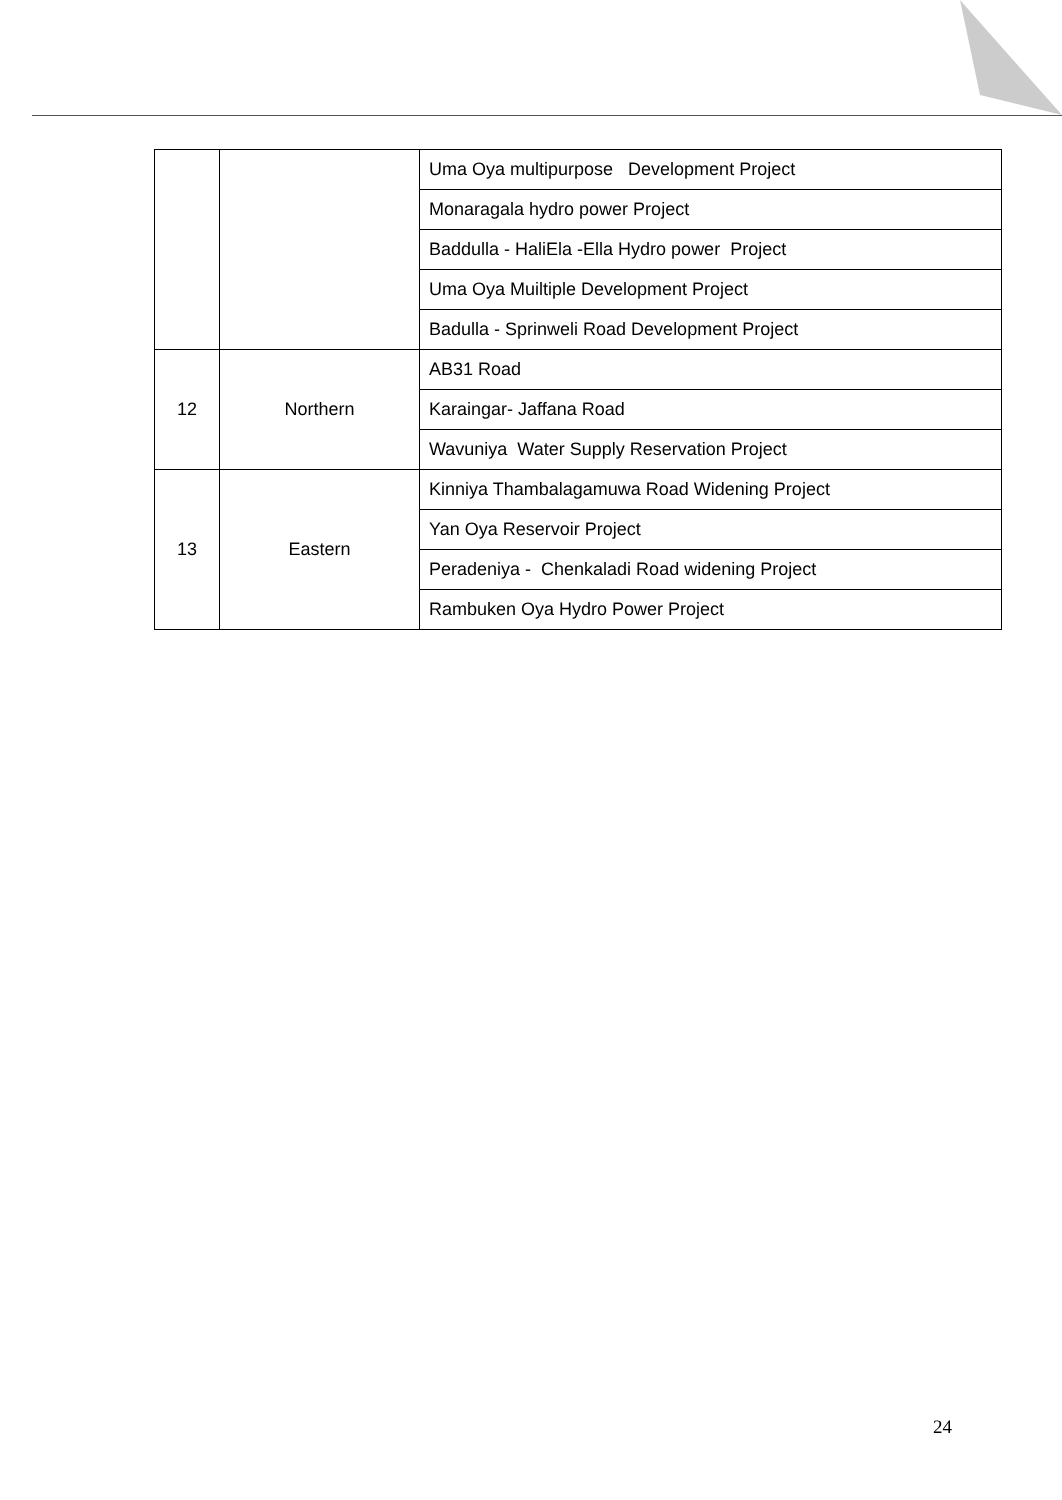| | | Uma Oya multipurpose Development Project |
| | | Monaragala hydro power Project |
| | | Baddulla - HaliEla -Ella Hydro power Project |
| | | Uma Oya Muiltiple Development Project |
| | | Badulla - Sprinweli Road Development Project |
| 12 | Northern | AB31 Road |
| | | Karaingar- Jaffana Road |
| | | Wavuniya Water Supply Reservation Project |
| 13 | Eastern | Kinniya Thambalagamuwa Road Widening Project |
| | | Yan Oya Reservoir Project |
| | | Peradeniya - Chenkaladi Road widening Project |
| | | Rambuken Oya Hydro Power Project |
24